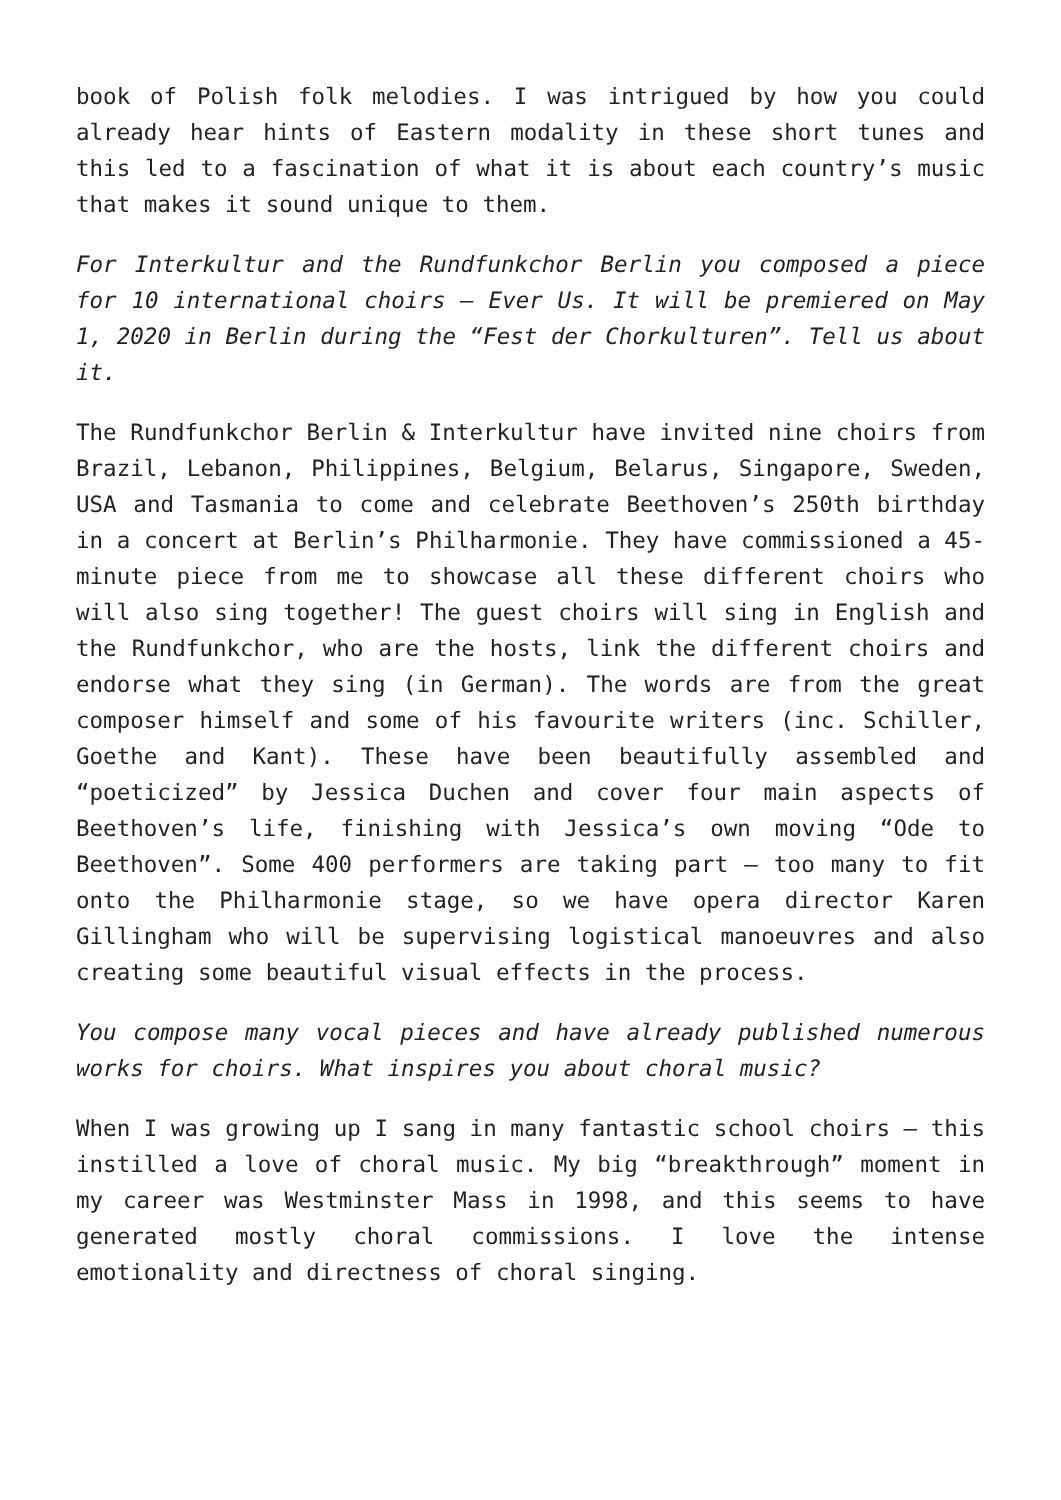book of Polish folk melodies. I was intrigued by how you could already hear hints of Eastern modality in these short tunes and this led to a fascination of what it is about each country’s music that makes it sound unique to them.
For Interkultur and the Rundfunkchor Berlin you composed a piece for 10 international choirs – Ever Us. It will be premiered on May 1, 2020 in Berlin during the “Fest der Chorkulturen”. Tell us about it.
The Rundfunkchor Berlin & Interkultur have invited nine choirs from Brazil, Lebanon, Philippines, Belgium, Belarus, Singapore, Sweden, USA and Tasmania to come and celebrate Beethoven’s 250th birthday in a concert at Berlin’s Philharmonie. They have commissioned a 45-minute piece from me to showcase all these different choirs who will also sing together! The guest choirs will sing in English and the Rundfunkchor, who are the hosts, link the different choirs and endorse what they sing (in German). The words are from the great composer himself and some of his favourite writers (inc. Schiller, Goethe and Kant). These have been beautifully assembled and “poeticized” by Jessica Duchen and cover four main aspects of Beethoven’s life, finishing with Jessica’s own moving “Ode to Beethoven”. Some 400 performers are taking part – too many to fit onto the Philharmonie stage, so we have opera director Karen Gillingham who will be supervising logistical manoeuvres and also creating some beautiful visual effects in the process.
You compose many vocal pieces and have already published numerous works for choirs. What inspires you about choral music?
When I was growing up I sang in many fantastic school choirs – this instilled a love of choral music. My big “breakthrough” moment in my career was Westminster Mass in 1998, and this seems to have generated mostly choral commissions. I love the intense emotionality and directness of choral singing.